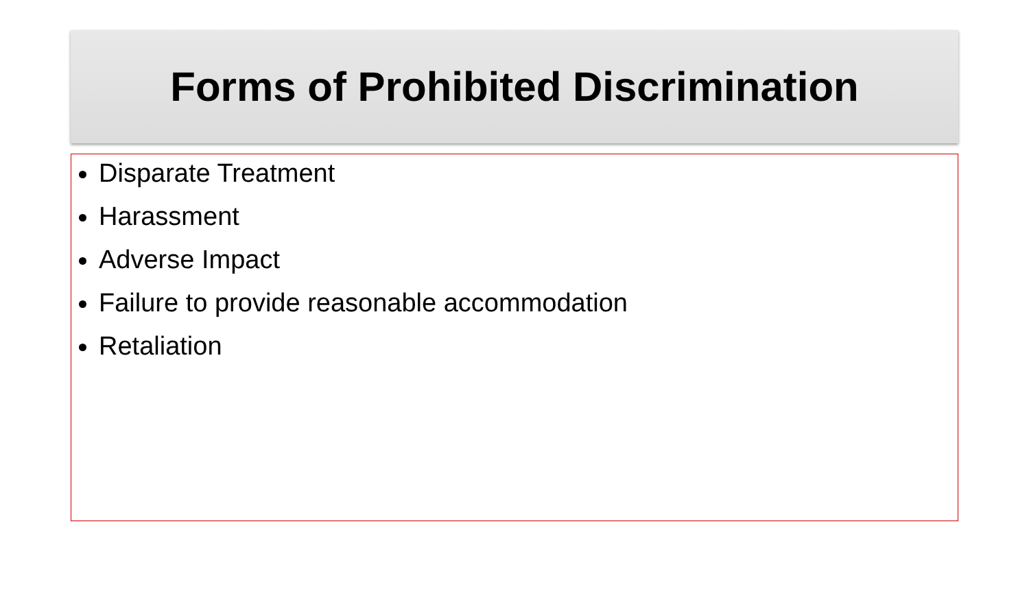Forms of Prohibited Discrimination
Disparate Treatment
Harassment
Adverse Impact
Failure to provide reasonable accommodation
Retaliation